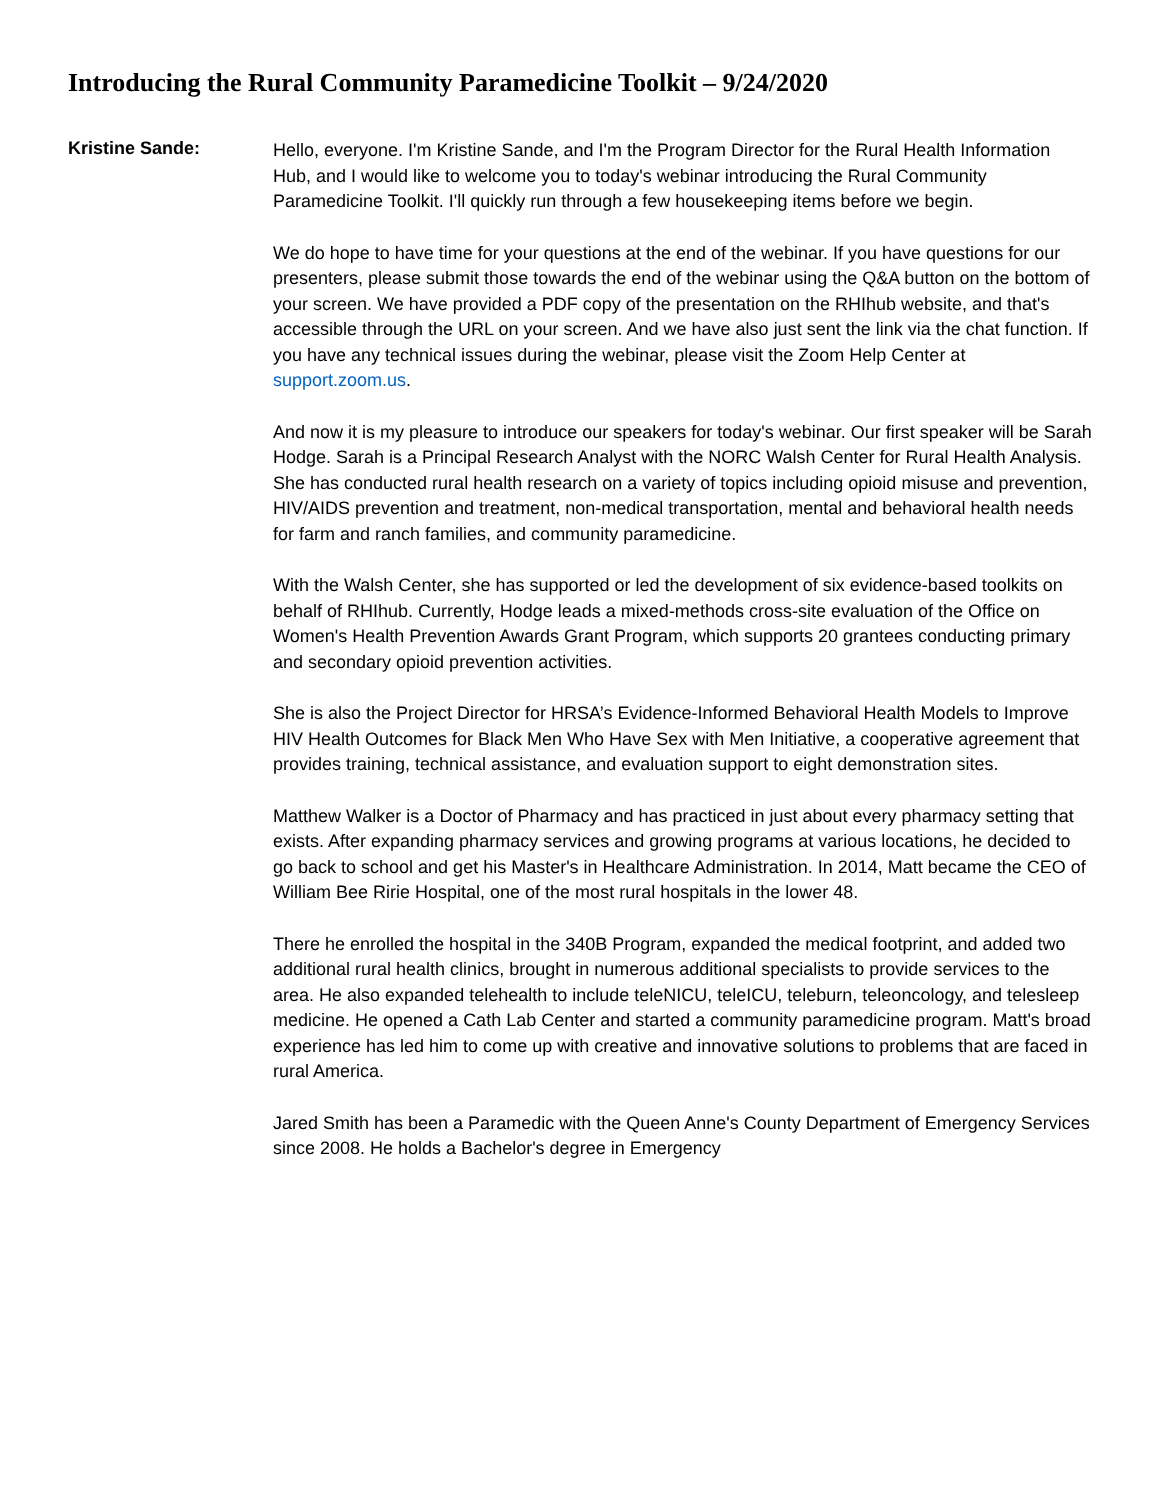Introducing the Rural Community Paramedicine Toolkit – 9/24/2020
Kristine Sande:
Hello, everyone. I'm Kristine Sande, and I'm the Program Director for the Rural Health Information Hub, and I would like to welcome you to today's webinar introducing the Rural Community Paramedicine Toolkit. I'll quickly run through a few housekeeping items before we begin.
We do hope to have time for your questions at the end of the webinar. If you have questions for our presenters, please submit those towards the end of the webinar using the Q&A button on the bottom of your screen. We have provided a PDF copy of the presentation on the RHIhub website, and that's accessible through the URL on your screen. And we have also just sent the link via the chat function. If you have any technical issues during the webinar, please visit the Zoom Help Center at support.zoom.us.
And now it is my pleasure to introduce our speakers for today's webinar. Our first speaker will be Sarah Hodge. Sarah is a Principal Research Analyst with the NORC Walsh Center for Rural Health Analysis. She has conducted rural health research on a variety of topics including opioid misuse and prevention, HIV/AIDS prevention and treatment, non-medical transportation, mental and behavioral health needs for farm and ranch families, and community paramedicine.
With the Walsh Center, she has supported or led the development of six evidence-based toolkits on behalf of RHIhub. Currently, Hodge leads a mixed-methods cross-site evaluation of the Office on Women's Health Prevention Awards Grant Program, which supports 20 grantees conducting primary and secondary opioid prevention activities.
She is also the Project Director for HRSA’s Evidence-Informed Behavioral Health Models to Improve HIV Health Outcomes for Black Men Who Have Sex with Men Initiative, a cooperative agreement that provides training, technical assistance, and evaluation support to eight demonstration sites.
Matthew Walker is a Doctor of Pharmacy and has practiced in just about every pharmacy setting that exists. After expanding pharmacy services and growing programs at various locations, he decided to go back to school and get his Master's in Healthcare Administration. In 2014, Matt became the CEO of William Bee Ririe Hospital, one of the most rural hospitals in the lower 48.
There he enrolled the hospital in the 340B Program, expanded the medical footprint, and added two additional rural health clinics, brought in numerous additional specialists to provide services to the area. He also expanded telehealth to include teleNICU, teleICU, teleburn, teleoncology, and telesleep medicine. He opened a Cath Lab Center and started a community paramedicine program. Matt's broad experience has led him to come up with creative and innovative solutions to problems that are faced in rural America.
Jared Smith has been a Paramedic with the Queen Anne's County Department of Emergency Services since 2008. He holds a Bachelor's degree in Emergency